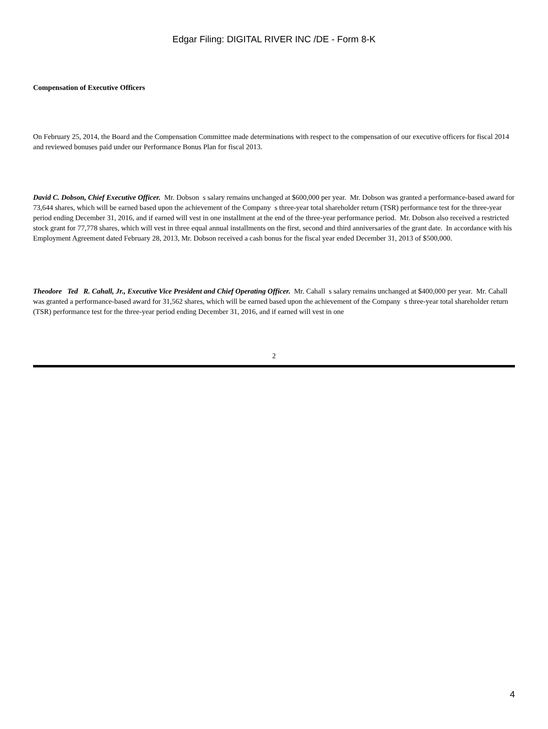Edgar Filing: DIGITAL RIVER INC /DE - Form 8-K
Compensation of Executive Officers
On February 25, 2014, the Board and the Compensation Committee made determinations with respect to the compensation of our executive officers for fiscal 2014 and reviewed bonuses paid under our Performance Bonus Plan for fiscal 2013.
David C. Dobson, Chief Executive Officer. Mr. Dobson s salary remains unchanged at $600,000 per year. Mr. Dobson was granted a performance-based award for 73,644 shares, which will be earned based upon the achievement of the Company s three-year total shareholder return (TSR) performance test for the three-year period ending December 31, 2016, and if earned will vest in one installment at the end of the three-year performance period. Mr. Dobson also received a restricted stock grant for 77,778 shares, which will vest in three equal annual installments on the first, second and third anniversaries of the grant date. In accordance with his Employment Agreement dated February 28, 2013, Mr. Dobson received a cash bonus for the fiscal year ended December 31, 2013 of $500,000.
Theodore Ted R. Cahall, Jr., Executive Vice President and Chief Operating Officer. Mr. Cahall s salary remains unchanged at $400,000 per year. Mr. Cahall was granted a performance-based award for 31,562 shares, which will be earned based upon the achievement of the Company s three-year total shareholder return (TSR) performance test for the three-year period ending December 31, 2016, and if earned will vest in one
2
4